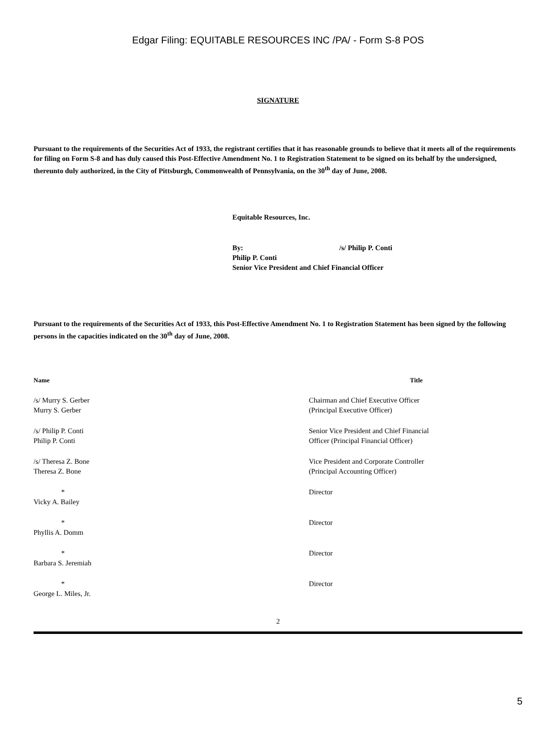Edgar Filing: EQUITABLE RESOURCES INC /PA/ - Form S-8 POS
SIGNATURE
Pursuant to the requirements of the Securities Act of 1933, the registrant certifies that it has reasonable grounds to believe that it meets all of the requirements for filing on Form S-8 and has duly caused this Post-Effective Amendment No. 1 to Registration Statement to be signed on its behalf by the undersigned, thereunto duly authorized, in the City of Pittsburgh, Commonwealth of Pennsylvania, on the 30<sup>th</sup> day of June, 2008.
Equitable Resources, Inc.
By: /s/ Philip P. Conti
Philip P. Conti
Senior Vice President and Chief Financial Officer
Pursuant to the requirements of the Securities Act of 1933, this Post-Effective Amendment No. 1 to Registration Statement has been signed by the following persons in the capacities indicated on the 30<sup>th</sup> day of June, 2008.
| Name | Title |
| --- | --- |
| /s/ Murry S. Gerber Murry S. Gerber | Chairman and Chief Executive Officer (Principal Executive Officer) |
| /s/ Philip P. Conti Philip P. Conti | Senior Vice President and Chief Financial Officer (Principal Financial Officer) |
| /s/ Theresa Z. Bone Theresa Z. Bone | Vice President and Corporate Controller (Principal Accounting Officer) |
| * Vicky A. Bailey | Director |
| * Phyllis A. Domm | Director |
| * Barbara S. Jeremiah | Director |
| * George L. Miles, Jr. | Director |
2
5